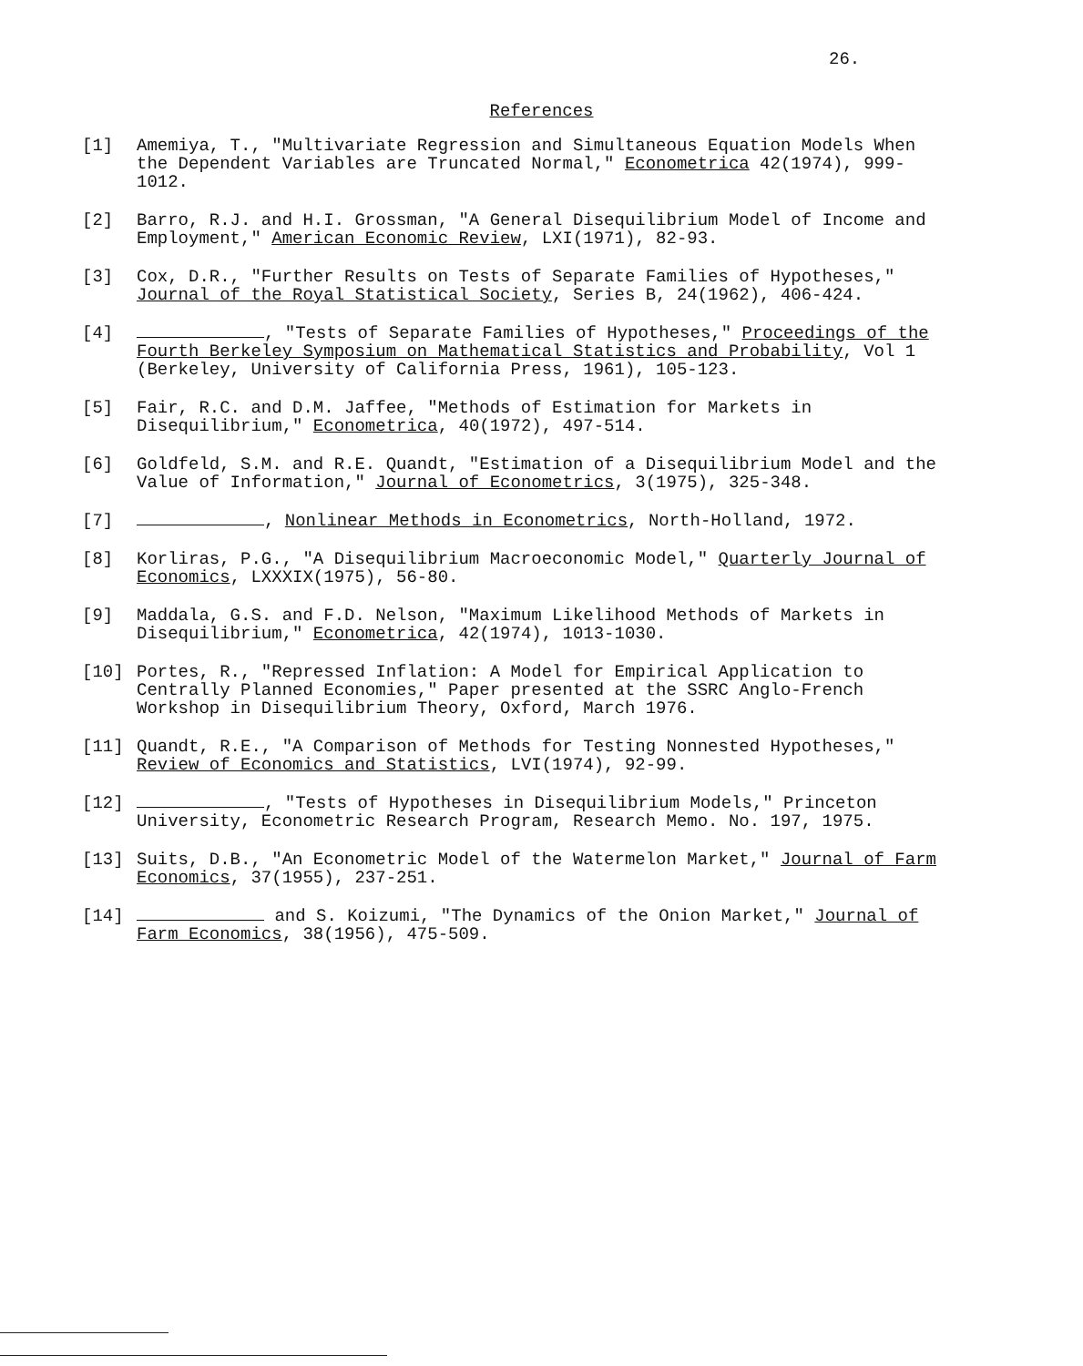26.
References
[1] Amemiya, T., "Multivariate Regression and Simultaneous Equation Models When the Dependent Variables are Truncated Normal," Econometrica 42(1974), 999-1012.
[2] Barro, R.J. and H.I. Grossman, "A General Disequilibrium Model of Income and Employment," American Economic Review, LXI(1971), 82-93.
[3] Cox, D.R., "Further Results on Tests of Separate Families of Hypotheses," Journal of the Royal Statistical Society, Series B, 24(1962), 406-424.
[4] , "Tests of Separate Families of Hypotheses," Proceedings of the Fourth Berkeley Symposium on Mathematical Statistics and Probability, Vol 1 (Berkeley, University of California Press, 1961), 105-123.
[5] Fair, R.C. and D.M. Jaffee, "Methods of Estimation for Markets in Disequilibrium," Econometrica, 40(1972), 497-514.
[6] Goldfeld, S.M. and R.E. Quandt, "Estimation of a Disequilibrium Model and the Value of Information," Journal of Econometrics, 3(1975), 325-348.
[7] , Nonlinear Methods in Econometrics, North-Holland, 1972.
[8] Korliras, P.G., "A Disequilibrium Macroeconomic Model," Quarterly Journal of Economics, LXXXIX(1975), 56-80.
[9] Maddala, G.S. and F.D. Nelson, "Maximum Likelihood Methods of Markets in Disequilibrium," Econometrica, 42(1974), 1013-1030.
[10] Portes, R., "Repressed Inflation: A Model for Empirical Application to Centrally Planned Economies," Paper presented at the SSRC Anglo-French Workshop in Disequilibrium Theory, Oxford, March 1976.
[11] Quandt, R.E., "A Comparison of Methods for Testing Nonnested Hypotheses," Review of Economics and Statistics, LVI(1974), 92-99.
[12] , "Tests of Hypotheses in Disequilibrium Models," Princeton University, Econometric Research Program, Research Memo. No. 197, 1975.
[13] Suits, D.B., "An Econometric Model of the Watermelon Market," Journal of Farm Economics, 37(1955), 237-251.
[14] and S. Koizumi, "The Dynamics of the Onion Market," Journal of Farm Economics, 38(1956), 475-509.